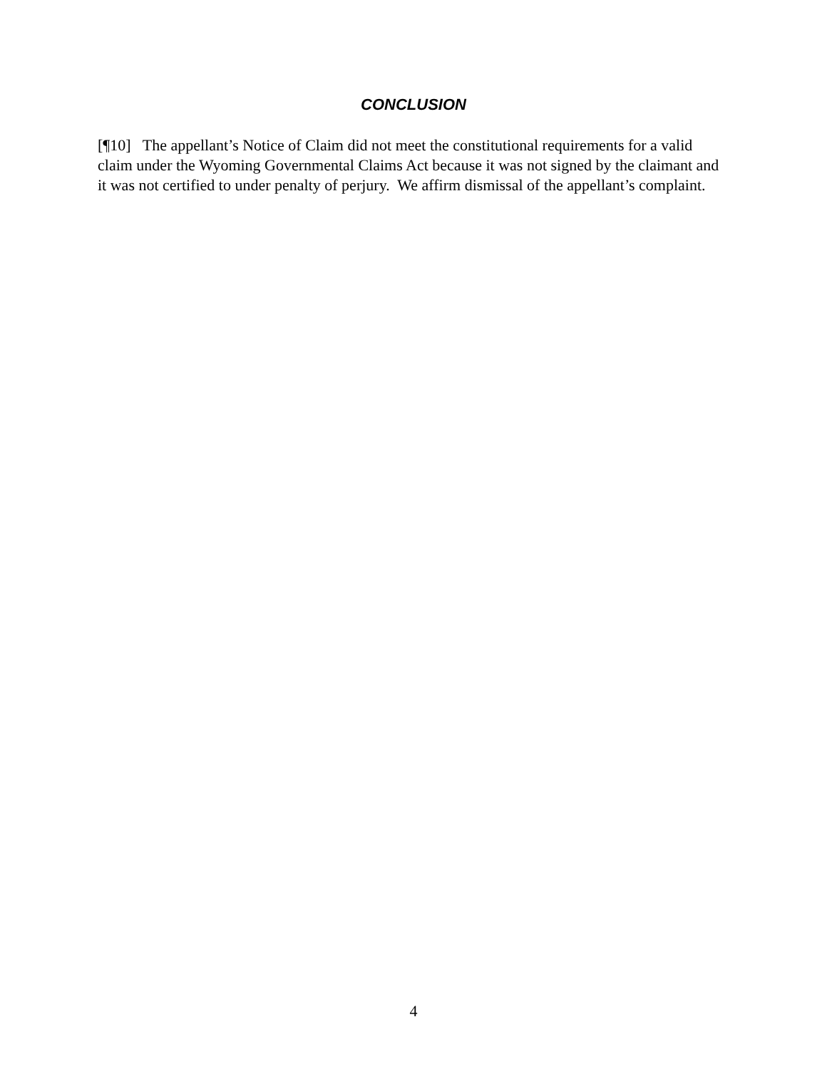CONCLUSION
[¶10] The appellant’s Notice of Claim did not meet the constitutional requirements for a valid claim under the Wyoming Governmental Claims Act because it was not signed by the claimant and it was not certified to under penalty of perjury. We affirm dismissal of the appellant’s complaint.
4